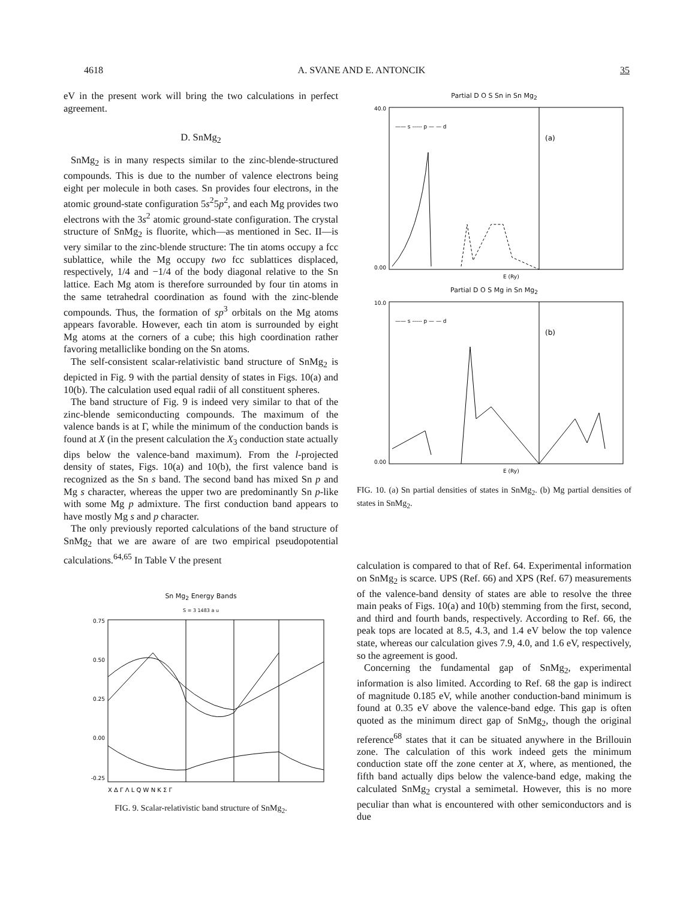4618 A. SVANE AND E. ANTONCIK 35
eV in the present work will bring the two calculations in perfect agreement.
D. SnMg<sub>2</sub>
SnMg<sub>2</sub> is in many respects similar to the zinc-blende-structured compounds. This is due to the number of valence electrons being eight per molecule in both cases. Sn provides four electrons, in the atomic ground-state configuration 5s<sup>2</sup>5p<sup>2</sup>, and each Mg provides two electrons with the 3s<sup>2</sup> atomic ground-state configuration. The crystal structure of SnMg<sub>2</sub> is fluorite, which—as mentioned in Sec. II—is very similar to the zinc-blende structure: The tin atoms occupy a fcc sublattice, while the Mg occupy two fcc sublattices displaced, respectively, 1/4 and −1/4 of the body diagonal relative to the Sn lattice. Each Mg atom is therefore surrounded by four tin atoms in the same tetrahedral coordination as found with the zinc-blende compounds. Thus, the formation of sp<sup>3</sup> orbitals on the Mg atoms appears favorable. However, each tin atom is surrounded by eight Mg atoms at the corners of a cube; this high coordination rather favoring metalliclike bonding on the Sn atoms.
The self-consistent scalar-relativistic band structure of SnMg<sub>2</sub> is depicted in Fig. 9 with the partial density of states in Figs. 10(a) and 10(b). The calculation used equal radii of all constituent spheres.
The band structure of Fig. 9 is indeed very similar to that of the zinc-blende semiconducting compounds. The maximum of the valence bands is at Γ, while the minimum of the conduction bands is found at X (in the present calculation the X<sub>3</sub> conduction state actually dips below the valence-band maximum). From the l-projected density of states, Figs. 10(a) and 10(b), the first valence band is recognized as the Sn s band. The second band has mixed Sn p and Mg s character, whereas the upper two are predominantly Sn p-like with some Mg p admixture. The first conduction band appears to have mostly Mg s and p character.
The only previously reported calculations of the band structure of SnMg<sub>2</sub> that we are aware of are two empirical pseudopotential calculations.<sup>64,65</sup> In Table V the present
Sn Mg<sub>2</sub> Energy Bands
S = 3 1483 a u
0.75
0.50
0.25
0.00
-0.25
X Δ Γ Λ L Q W N K Σ Γ
FIG. 9. Scalar-relativistic band structure of SnMg<sub>2</sub>.
Partial D O S Sn in Sn Mg<sub>2</sub>
40.0
0.00
—— s ----- p — — d
(a)
E (Ry)
Partial D O S Mg in Sn Mg<sub>2</sub>
10.0
0.00
—— s ----- p — — d
(b)
E (Ry)
FIG. 10. (a) Sn partial densities of states in SnMg<sub>2</sub>. (b) Mg partial densities of states in SnMg<sub>2</sub>.
calculation is compared to that of Ref. 64. Experimental information on SnMg<sub>2</sub> is scarce. UPS (Ref. 66) and XPS (Ref. 67) measurements of the valence-band density of states are able to resolve the three main peaks of Figs. 10(a) and 10(b) stemming from the first, second, and third and fourth bands, respectively. According to Ref. 66, the peak tops are located at 8.5, 4.3, and 1.4 eV below the top valence state, whereas our calculation gives 7.9, 4.0, and 1.6 eV, respectively, so the agreement is good.
Concerning the fundamental gap of SnMg<sub>2</sub>, experimental information is also limited. According to Ref. 68 the gap is indirect of magnitude 0.185 eV, while another conduction-band minimum is found at 0.35 eV above the valence-band edge. This gap is often quoted as the minimum direct gap of SnMg<sub>2</sub>, though the original reference<sup>68</sup> states that it can be situated anywhere in the Brillouin zone. The calculation of this work indeed gets the minimum conduction state off the zone center at X, where, as mentioned, the fifth band actually dips below the valence-band edge, making the calculated SnMg<sub>2</sub> crystal a semimetal. However, this is no more peculiar than what is encountered with other semiconductors and is due